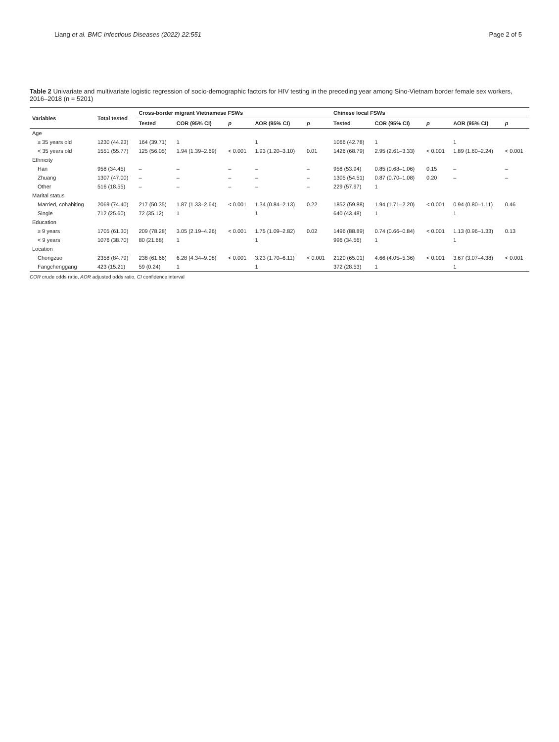Liang et al. BMC Infectious Diseases (2022) 22:551 Page 2 of 5
Table 2 Univariate and multivariate logistic regression of socio-demographic factors for HIV testing in the preceding year among Sino-Vietnam border female sex workers, 2016–2018 (n = 5201)
| Variables | Total tested | Cross-border migrant Vietnamese FSWs | | | | | Chinese local FSWs | | | | |
| --- | --- | --- | --- | --- | --- | --- | --- | --- | --- | --- | --- |
| | | Tested | COR (95% CI) | p | AOR (95% CI) | p | Tested | COR (95% CI) | p | AOR (95% CI) | p |
| Age | | | | | | | | | | | |
| ≥ 35 years old | 1230 (44.23) | 164 (39.71) | 1 | | 1 | | 1066 (42.78) | 1 | | 1 | |
| < 35 years old | 1551 (55.77) | 125 (56.05) | 1.94 (1.39–2.69) | < 0.001 | 1.93 (1.20–3.10) | 0.01 | 1426 (68.79) | 2.95 (2.61–3.33) | < 0.001 | 1.89 (1.60–2.24) | < 0.001 |
| Ethnicity | | | | | | | | | | | |
| Han | 958 (34.45) | – | – | – | – | – | 958 (53.94) | 0.85 (0.68–1.06) | 0.15 | – | – |
| Zhuang | 1307 (47.00) | – | – | – | – | – | 1305 (54.51) | 0.87 (0.70–1.08) | 0.20 | – | – |
| Other | 516 (18.55) | – | – | – | – | – | 229 (57.97) | 1 | | | |
| Marital status | | | | | | | | | | | |
| Married, cohabiting | 2069 (74.40) | 217 (50.35) | 1.87 (1.33–2.64) | < 0.001 | 1.34 (0.84–2.13) | 0.22 | 1852 (59.88) | 1.94 (1.71–2.20) | < 0.001 | 0.94 (0.80–1.11) | 0.46 |
| Single | 712 (25.60) | 72 (35.12) | 1 | | 1 | | 640 (43.48) | 1 | | 1 | |
| Education | | | | | | | | | | | |
| ≥ 9 years | 1705 (61.30) | 209 (78.28) | 3.05 (2.19–4.26) | < 0.001 | 1.75 (1.09–2.82) | 0.02 | 1496 (88.89) | 0.74 (0.66–0.84) | < 0.001 | 1.13 (0.96–1.33) | 0.13 |
| < 9 years | 1076 (38.70) | 80 (21.68) | 1 | | 1 | | 996 (34.56) | 1 | | 1 | |
| Location | | | | | | | | | | | |
| Chongzuo | 2358 (84.79) | 238 (61.66) | 6.28 (4.34–9.08) | < 0.001 | 3.23 (1.70–6.11) | < 0.001 | 2120 (65.01) | 4.66 (4.05–5.36) | < 0.001 | 3.67 (3.07–4.38) | < 0.001 |
| Fangchenggang | 423 (15.21) | 59 (0.24) | 1 | | 1 | | 372 (28.53) | 1 | | 1 | |
COR crude odds ratio, AOR adjusted odds ratio, CI confidence interval